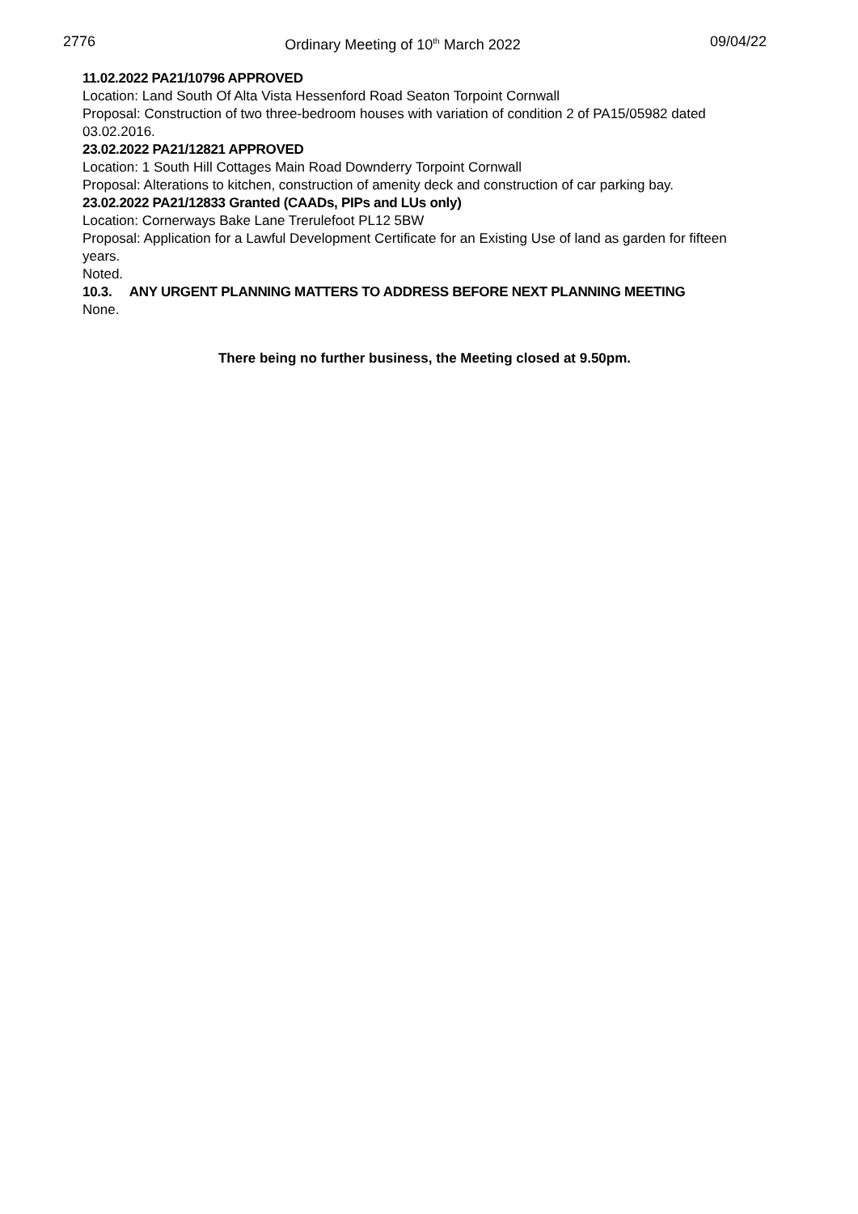2776 Ordinary Meeting of 10<sup>th</sup> March 2022 09/04/22
11.02.2022 PA21/10796 APPROVED
Location: Land South Of Alta Vista Hessenford Road Seaton Torpoint Cornwall
Proposal: Construction of two three-bedroom houses with variation of condition 2 of PA15/05982 dated 03.02.2016.
23.02.2022 PA21/12821 APPROVED
Location: 1 South Hill Cottages Main Road Downderry Torpoint Cornwall
Proposal: Alterations to kitchen, construction of amenity deck and construction of car parking bay.
23.02.2022 PA21/12833 Granted (CAADs, PIPs and LUs only)
Location: Cornerways Bake Lane Trerulefoot PL12 5BW
Proposal: Application for a Lawful Development Certificate for an Existing Use of land as garden for fifteen years.
Noted.
10.3. ANY URGENT PLANNING MATTERS TO ADDRESS BEFORE NEXT PLANNING MEETING
None.
There being no further business, the Meeting closed at 9.50pm.